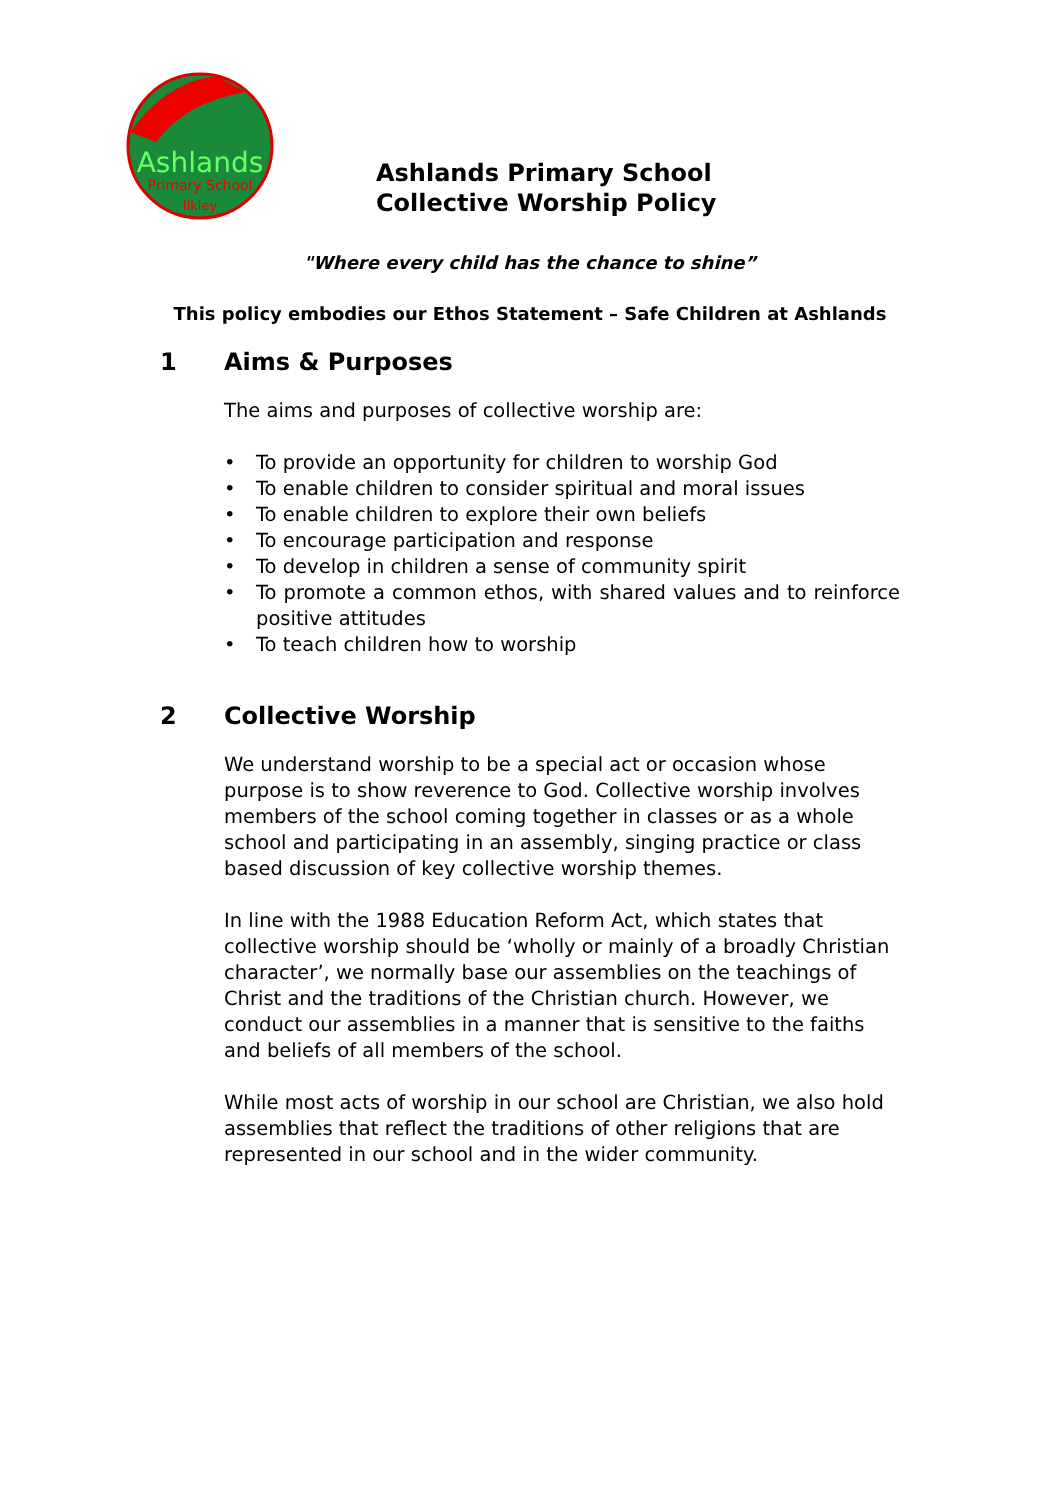Ashlands
Primary School
Ilkley
Ashlands Primary School
Collective Worship Policy
"Where every child has the chance to shine”
This policy embodies our Ethos Statement – Safe Children at Ashlands
1 Aims & Purposes
The aims and purposes of collective worship are:
• To provide an opportunity for children to worship God
• To enable children to consider spiritual and moral issues
• To enable children to explore their own beliefs
• To encourage participation and response
• To develop in children a sense of community spirit
• To promote a common ethos, with shared values and to reinforce positive attitudes
• To teach children how to worship
2 Collective Worship
We understand worship to be a special act or occasion whose purpose is to show reverence to God. Collective worship involves members of the school coming together in classes or as a whole school and participating in an assembly, singing practice or class based discussion of key collective worship themes.
In line with the 1988 Education Reform Act, which states that collective worship should be ‘wholly or mainly of a broadly Christian character’, we normally base our assemblies on the teachings of Christ and the traditions of the Christian church. However, we conduct our assemblies in a manner that is sensitive to the faiths and beliefs of all members of the school.
While most acts of worship in our school are Christian, we also hold assemblies that reflect the traditions of other religions that are represented in our school and in the wider community.